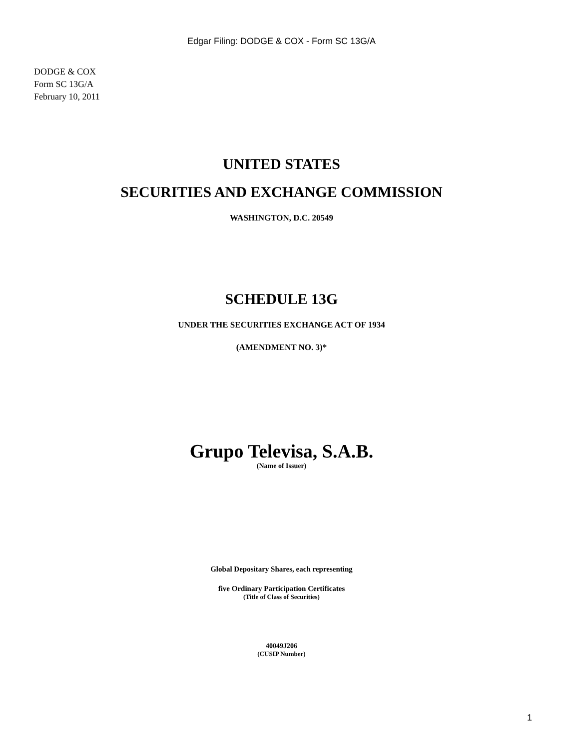Edgar Filing: DODGE & COX - Form SC 13G/A
DODGE & COX
Form SC 13G/A
February 10, 2011
UNITED STATES
SECURITIES AND EXCHANGE COMMISSION
WASHINGTON, D.C. 20549
SCHEDULE 13G
UNDER THE SECURITIES EXCHANGE ACT OF 1934
(AMENDMENT NO. 3)*
Grupo Televisa, S.A.B.
(Name of Issuer)
Global Depositary Shares, each representing
five Ordinary Participation Certificates
(Title of Class of Securities)
40049J206
(CUSIP Number)
1